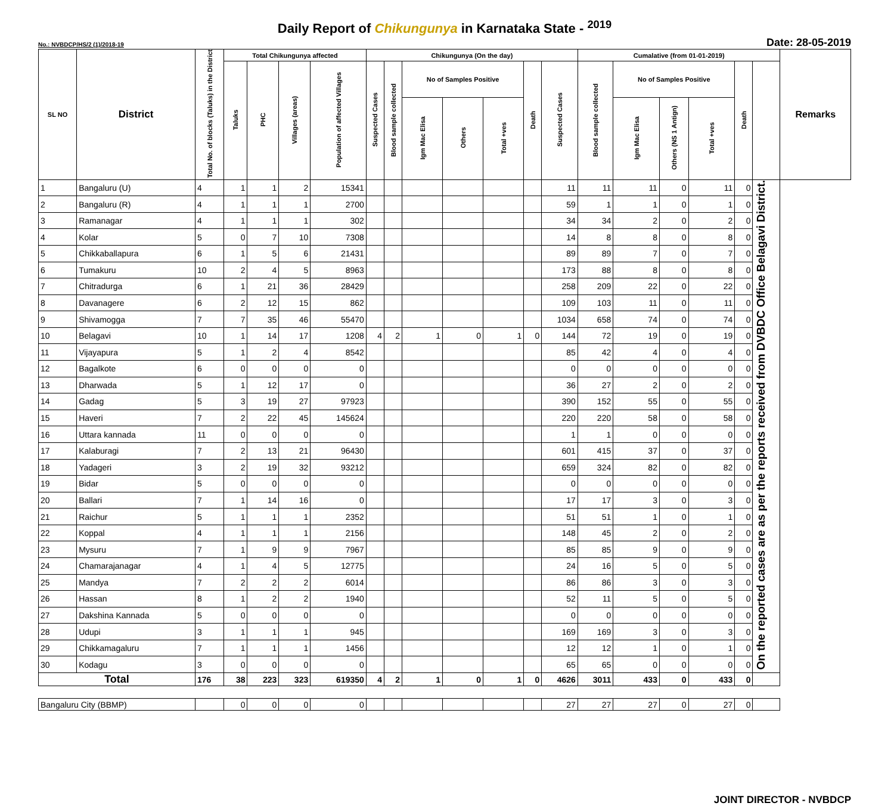Daily Report of Chikungunya in Karnataka State - <sup>2019</sup>
No.: NVBDCP/HS/2 (1)/2018-19 Date: 28-05-2019
| SL NO | District | Total No. of blocks (Taluks) in the District | Total Chikungunya affected | | | | Chikungunya (On the day) | | | | | | | Cumalative (from 01-01-2019) | | | | | | Remarks |
| --- | --- | --- | --- | --- | --- | --- | --- | --- | --- | --- | --- | --- | --- | --- | --- | --- | --- | --- | --- | --- |
| | | | Taluks | PHC | Villages (areas) | Population of affected Villages | Suspected Cases | Blood sample collected | No of Samples Positive | | | Death | Suspected Cases | Blood sample collected | No of Samples Positive | | | Death | | |
| | | | | | | | | | Igm Mac Elisa | Others | Total +ves | | | | Igm Mac Elisa | Others (NS 1 Antign) | Total +ves | | | |
| 1 | Bangaluru (U) | 4 | 1 | 1 | 2 | 15341 | | | | | | | 11 | 11 | 11 | 0 | 11 | 0 | On the reported cases are as per the reports received from DVBDC Office Belagavi District. | |
| 2 | Bangaluru (R) | 4 | 1 | 1 | 1 | 2700 | | | | | | | 59 | 1 | 1 | 0 | 1 | 0 | | |
| 3 | Ramanagar | 4 | 1 | 1 | 1 | 302 | | | | | | | 34 | 34 | 2 | 0 | 2 | 0 | | |
| 4 | Kolar | 5 | 0 | 7 | 10 | 7308 | | | | | | | 14 | 8 | 8 | 0 | 8 | 0 | | |
| 5 | Chikkaballapura | 6 | 1 | 5 | 6 | 21431 | | | | | | | 89 | 89 | 7 | 0 | 7 | 0 | | |
| 6 | Tumakuru | 10 | 2 | 4 | 5 | 8963 | | | | | | | 173 | 88 | 8 | 0 | 8 | 0 | | |
| 7 | Chitradurga | 6 | 1 | 21 | 36 | 28429 | | | | | | | 258 | 209 | 22 | 0 | 22 | 0 | | |
| 8 | Davanagere | 6 | 2 | 12 | 15 | 862 | | | | | | | 109 | 103 | 11 | 0 | 11 | 0 | | |
| 9 | Shivamogga | 7 | 7 | 35 | 46 | 55470 | | | | | | | 1034 | 658 | 74 | 0 | 74 | 0 | | |
| 10 | Belagavi | 10 | 1 | 14 | 17 | 1208 | 4 | 2 | 1 | 0 | 1 | 0 | 144 | 72 | 19 | 0 | 19 | 0 | | |
| 11 | Vijayapura | 5 | 1 | 2 | 4 | 8542 | | | | | | | 85 | 42 | 4 | 0 | 4 | 0 | | |
| 12 | Bagalkote | 6 | 0 | 0 | 0 | 0 | | | | | | | 0 | 0 | 0 | 0 | 0 | 0 | | |
| 13 | Dharwada | 5 | 1 | 12 | 17 | 0 | | | | | | | 36 | 27 | 2 | 0 | 2 | 0 | | |
| 14 | Gadag | 5 | 3 | 19 | 27 | 97923 | | | | | | | 390 | 152 | 55 | 0 | 55 | 0 | | |
| 15 | Haveri | 7 | 2 | 22 | 45 | 145624 | | | | | | | 220 | 220 | 58 | 0 | 58 | 0 | | |
| 16 | Uttara kannada | 11 | 0 | 0 | 0 | 0 | | | | | | | 1 | 1 | 0 | 0 | 0 | 0 | | |
| 17 | Kalaburagi | 7 | 2 | 13 | 21 | 96430 | | | | | | | 601 | 415 | 37 | 0 | 37 | 0 | | |
| 18 | Yadageri | 3 | 2 | 19 | 32 | 93212 | | | | | | | 659 | 324 | 82 | 0 | 82 | 0 | | |
| 19 | Bidar | 5 | 0 | 0 | 0 | 0 | | | | | | | 0 | 0 | 0 | 0 | 0 | 0 | | |
| 20 | Ballari | 7 | 1 | 14 | 16 | 0 | | | | | | | 17 | 17 | 3 | 0 | 3 | 0 | | |
| 21 | Raichur | 5 | 1 | 1 | 1 | 2352 | | | | | | | 51 | 51 | 1 | 0 | 1 | 0 | | |
| 22 | Koppal | 4 | 1 | 1 | 1 | 2156 | | | | | | | 148 | 45 | 2 | 0 | 2 | 0 | | |
| 23 | Mysuru | 7 | 1 | 9 | 9 | 7967 | | | | | | | 85 | 85 | 9 | 0 | 9 | 0 | | |
| 24 | Chamarajanagar | 4 | 1 | 4 | 5 | 12775 | | | | | | | 24 | 16 | 5 | 0 | 5 | 0 | | |
| 25 | Mandya | 7 | 2 | 2 | 2 | 6014 | | | | | | | 86 | 86 | 3 | 0 | 3 | 0 | | |
| 26 | Hassan | 8 | 1 | 2 | 2 | 1940 | | | | | | | 52 | 11 | 5 | 0 | 5 | 0 | | |
| 27 | Dakshina Kannada | 5 | 0 | 0 | 0 | 0 | | | | | | | 0 | 0 | 0 | 0 | 0 | 0 | | |
| 28 | Udupi | 3 | 1 | 1 | 1 | 945 | | | | | | | 169 | 169 | 3 | 0 | 3 | 0 | | |
| 29 | Chikkamagaluru | 7 | 1 | 1 | 1 | 1456 | | | | | | | 12 | 12 | 1 | 0 | 1 | 0 | | |
| 30 | Kodagu | 3 | 0 | 0 | 0 | 0 | | | | | | | 65 | 65 | 0 | 0 | 0 | 0 | | |
| Total | | 176 | 38 | 223 | 323 | 619350 | 4 | 2 | 1 | 0 | 1 | 0 | 4626 | 3011 | 433 | 0 | 433 | 0 | | |
| Bangaluru City (BBMP) | | | 0 | 0 | 0 | 0 | | | | | | | 27 | 27 | 27 | 0 | 27 | 0 | | |
JOINT DIRECTOR - NVBDCP